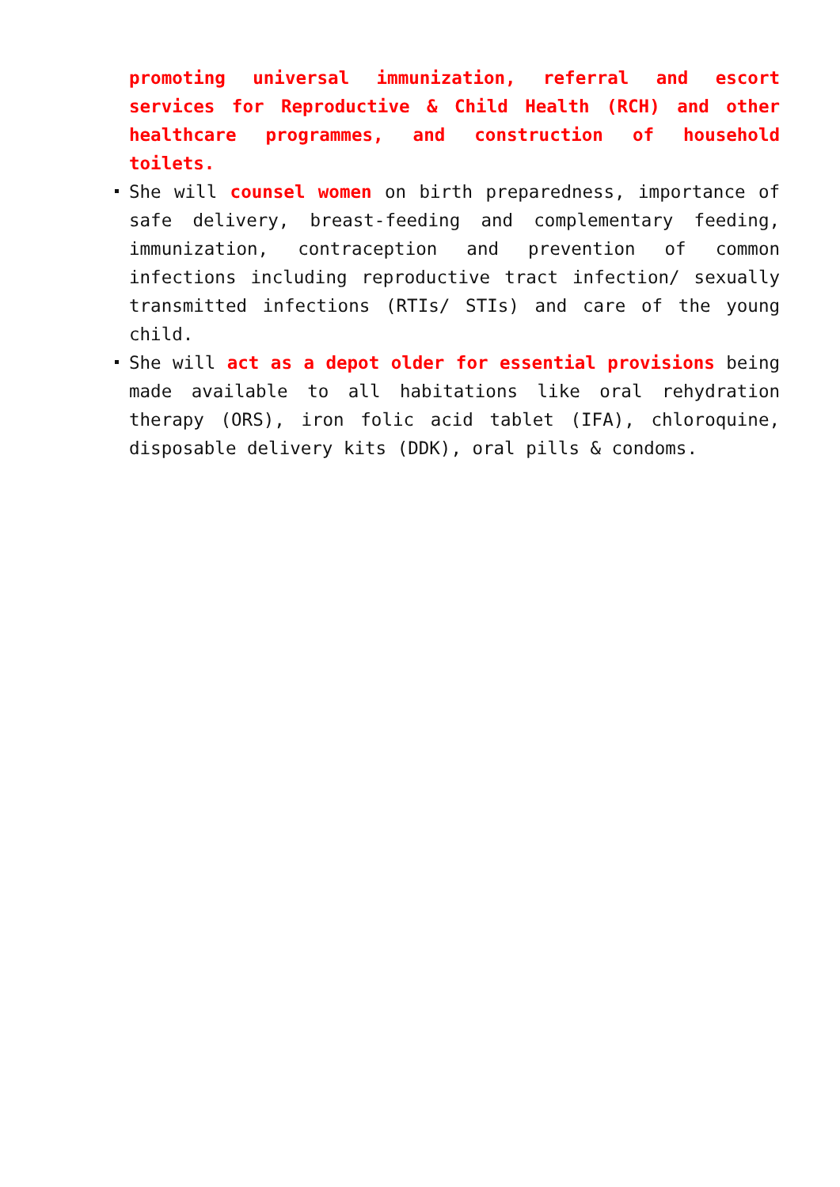promoting universal immunization, referral and escort services for Reproductive & Child Health (RCH) and other healthcare programmes, and construction of household toilets.
She will counsel women on birth preparedness, importance of safe delivery, breast-feeding and complementary feeding, immunization, contraception and prevention of common infections including reproductive tract infection/ sexually transmitted infections (RTIs/ STIs) and care of the young child.
She will act as a depot older for essential provisions being made available to all habitations like oral rehydration therapy (ORS), iron folic acid tablet (IFA), chloroquine, disposable delivery kits (DDK), oral pills & condoms.